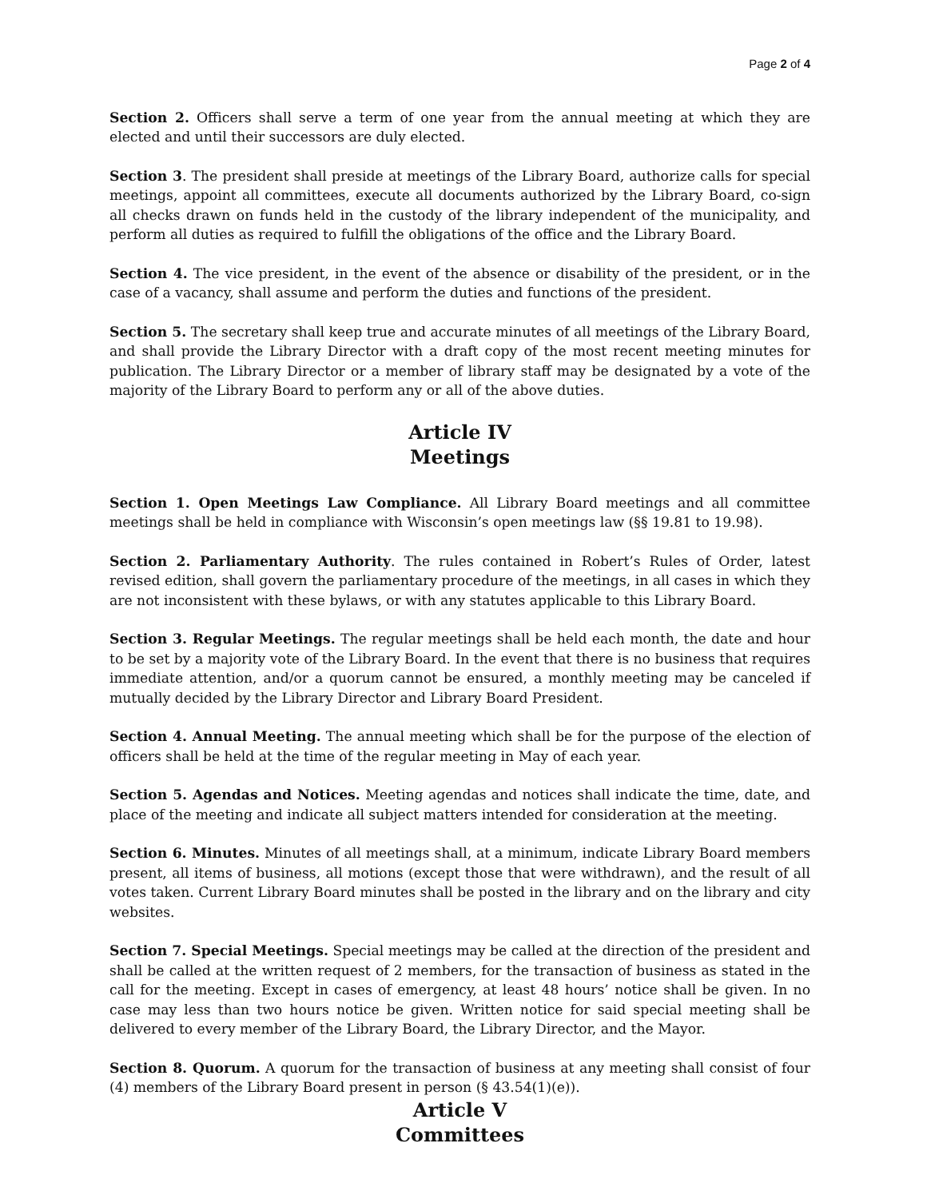Page 2 of 4
Section 2. Officers shall serve a term of one year from the annual meeting at which they are elected and until their successors are duly elected.
Section 3. The president shall preside at meetings of the Library Board, authorize calls for special meetings, appoint all committees, execute all documents authorized by the Library Board, co-sign all checks drawn on funds held in the custody of the library independent of the municipality, and perform all duties as required to fulfill the obligations of the office and the Library Board.
Section 4. The vice president, in the event of the absence or disability of the president, or in the case of a vacancy, shall assume and perform the duties and functions of the president.
Section 5. The secretary shall keep true and accurate minutes of all meetings of the Library Board, and shall provide the Library Director with a draft copy of the most recent meeting minutes for publication. The Library Director or a member of library staff may be designated by a vote of the majority of the Library Board to perform any or all of the above duties.
Article IV
Meetings
Section 1. Open Meetings Law Compliance. All Library Board meetings and all committee meetings shall be held in compliance with Wisconsin’s open meetings law (§§ 19.81 to 19.98).
Section 2. Parliamentary Authority. The rules contained in Robert’s Rules of Order, latest revised edition, shall govern the parliamentary procedure of the meetings, in all cases in which they are not inconsistent with these bylaws, or with any statutes applicable to this Library Board.
Section 3. Regular Meetings. The regular meetings shall be held each month, the date and hour to be set by a majority vote of the Library Board. In the event that there is no business that requires immediate attention, and/or a quorum cannot be ensured, a monthly meeting may be canceled if mutually decided by the Library Director and Library Board President.
Section 4. Annual Meeting. The annual meeting which shall be for the purpose of the election of officers shall be held at the time of the regular meeting in May of each year.
Section 5. Agendas and Notices. Meeting agendas and notices shall indicate the time, date, and place of the meeting and indicate all subject matters intended for consideration at the meeting.
Section 6. Minutes. Minutes of all meetings shall, at a minimum, indicate Library Board members present, all items of business, all motions (except those that were withdrawn), and the result of all votes taken. Current Library Board minutes shall be posted in the library and on the library and city websites.
Section 7. Special Meetings. Special meetings may be called at the direction of the president and shall be called at the written request of 2 members, for the transaction of business as stated in the call for the meeting. Except in cases of emergency, at least 48 hours’ notice shall be given. In no case may less than two hours notice be given. Written notice for said special meeting shall be delivered to every member of the Library Board, the Library Director, and the Mayor.
Section 8. Quorum. A quorum for the transaction of business at any meeting shall consist of four (4) members of the Library Board present in person (§ 43.54(1)(e)).
Article V
Committees